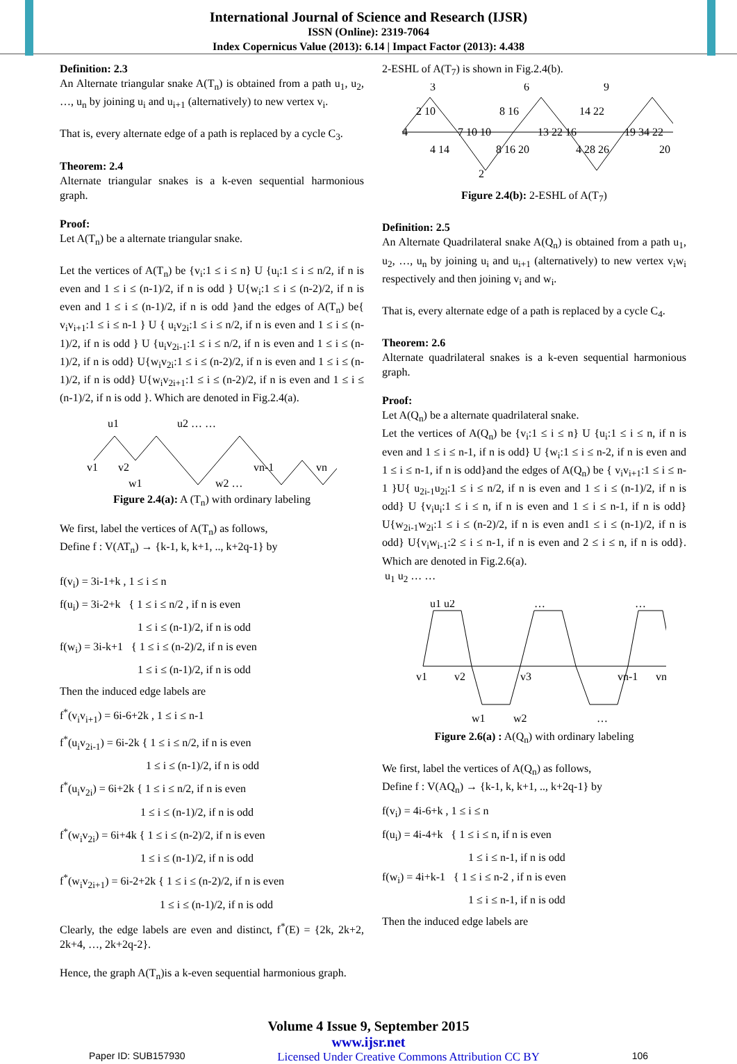International Journal of Science and Research (IJSR)
ISSN (Online): 2319-7064
Index Copernicus Value (2013): 6.14 | Impact Factor (2013): 4.438
Definition: 2.3
An Alternate triangular snake A(T<sub>n</sub>) is obtained from a path u<sub>1</sub>, u<sub>2</sub>, …, u<sub>n</sub> by joining u<sub>i</sub> and u<sub>i+1</sub> (alternatively) to new vertex v<sub>i</sub>.
That is, every alternate edge of a path is replaced by a cycle C<sub>3</sub>.
Theorem: 2.4
Alternate triangular snakes is a k-even sequential harmonious graph.
Proof:
Let A(T<sub>n</sub>) be a alternate triangular snake.
Let the vertices of A(T<sub>n</sub>) be {v<sub>i</sub>:1 ≤ i ≤ n} U {u<sub>i</sub>:1 ≤ i ≤ n/2, if n is even and 1 ≤ i ≤ (n-1)/2, if n is odd } U{w<sub>i</sub>:1 ≤ i ≤ (n-2)/2, if n is even and 1 ≤ i ≤ (n-1)/2, if n is odd }and the edges of A(T<sub>n</sub>) be{ v<sub>i</sub>v<sub>i+1</sub>:1 ≤ i ≤ n-1 } U { u<sub>i</sub>v<sub>2i</sub>:1 ≤ i ≤ n/2, if n is even and 1 ≤ i ≤ (n-1)/2, if n is odd } U {u<sub>i</sub>v<sub>2i-1</sub>:1 ≤ i ≤ n/2, if n is even and 1 ≤ i ≤ (n-1)/2, if n is odd} U{w<sub>i</sub>v<sub>2i</sub>:1 ≤ i ≤ (n-2)/2, if n is even and 1 ≤ i ≤ (n-1)/2, if n is odd} U{w<sub>i</sub>v<sub>2i+1</sub>:1 ≤ i ≤ (n-2)/2, if n is even and 1 ≤ i ≤ (n-1)/2, if n is odd }. Which are denoted in Fig.2.4(a).
u1
u2 … …
v1
v2
vn-1
vn
w1
w2 …
Figure 2.4(a): A (T<sub>n</sub>) with ordinary labeling
We first, label the vertices of A(T<sub>n</sub>) as follows,
Define f : V(AT<sub>n</sub>) → {k-1, k, k+1, .., k+2q-1} by
f(v<sub>i</sub>) = 3i-1+k , 1 ≤ i ≤ n
f(u<sub>i</sub>) = 3i-2+k { 1 ≤ i ≤ n/2 , if n is even
1 ≤ i ≤ (n-1)/2, if n is odd
f(w<sub>i</sub>) = 3i-k+1 { 1 ≤ i ≤ (n-2)/2, if n is even
1 ≤ i ≤ (n-1)/2, if n is odd
Then the induced edge labels are
f<sup>*</sup>(v<sub>i</sub>v<sub>i+1</sub>) = 6i-6+2k , 1 ≤ i ≤ n-1
f<sup>*</sup>(u<sub>i</sub>v<sub>2i-1</sub>) = 6i-2k { 1 ≤ i ≤ n/2, if n is even
1 ≤ i ≤ (n-1)/2, if n is odd
f<sup>*</sup>(u<sub>i</sub>v<sub>2i</sub>) = 6i+2k { 1 ≤ i ≤ n/2, if n is even
1 ≤ i ≤ (n-1)/2, if n is odd
f<sup>*</sup>(w<sub>i</sub>v<sub>2i</sub>) = 6i+4k { 1 ≤ i ≤ (n-2)/2, if n is even
1 ≤ i ≤ (n-1)/2, if n is odd
f<sup>*</sup>(w<sub>i</sub>v<sub>2i+1</sub>) = 6i-2+2k { 1 ≤ i ≤ (n-2)/2, if n is even
1 ≤ i ≤ (n-1)/2, if n is odd
Clearly, the edge labels are even and distinct, f<sup>*</sup>(E) = {2k, 2k+2, 2k+4, …, 2k+2q-2}.
Hence, the graph A(T<sub>n</sub>)is a k-even sequential harmonious graph.
2-ESHL of A(T<sub>7</sub>) is shown in Fig.2.4(b).
3
6
9
2 10
8 16
14 22
4
7 10 10
13 22 16
19 34 22
4 14
8 16 20
4 28 26
2
20
Figure 2.4(b): 2-ESHL of A(T<sub>7</sub>)
Definition: 2.5
An Alternate Quadrilateral snake A(Q<sub>n</sub>) is obtained from a path u<sub>1</sub>, u<sub>2</sub>, …, u<sub>n</sub> by joining u<sub>i</sub> and u<sub>i+1</sub> (alternatively) to new vertex v<sub>i</sub>w<sub>i</sub> respectively and then joining v<sub>i</sub> and w<sub>i</sub>.
That is, every alternate edge of a path is replaced by a cycle C<sub>4</sub>.
Theorem: 2.6
Alternate quadrilateral snakes is a k-even sequential harmonious graph.
Proof:
Let A(Q<sub>n</sub>) be a alternate quadrilateral snake.
Let the vertices of A(Q<sub>n</sub>) be {v<sub>i</sub>:1 ≤ i ≤ n} U {u<sub>i</sub>:1 ≤ i ≤ n, if n is even and 1 ≤ i ≤ n-1, if n is odd} U {w<sub>i</sub>:1 ≤ i ≤ n-2, if n is even and 1 ≤ i ≤ n-1, if n is odd}and the edges of A(Q<sub>n</sub>) be { v<sub>i</sub>v<sub>i+1</sub>:1 ≤ i ≤ n-1 }U{ u<sub>2i-1</sub>u<sub>2i</sub>:1 ≤ i ≤ n/2, if n is even and 1 ≤ i ≤ (n-1)/2, if n is odd} U {v<sub>i</sub>u<sub>i</sub>:1 ≤ i ≤ n, if n is even and 1 ≤ i ≤ n-1, if n is odd} U{w<sub>2i-1</sub>w<sub>2i</sub>:1 ≤ i ≤ (n-2)/2, if n is even and1 ≤ i ≤ (n-1)/2, if n is odd} U{v<sub>i</sub>w<sub>i-1</sub>:2 ≤ i ≤ n-1, if n is even and 2 ≤ i ≤ n, if n is odd}. Which are denoted in Fig.2.6(a).
u<sub>1</sub> u<sub>2</sub> … …
u1 u2
…
…
v1
v2
v3
vn-1
vn
w1
w2
…
Figure 2.6(a) : A(Q<sub>n</sub>) with ordinary labeling
We first, label the vertices of A(Q<sub>n</sub>) as follows,
Define f : V(AQ<sub>n</sub>) → {k-1, k, k+1, .., k+2q-1} by
f(v<sub>i</sub>) = 4i-6+k , 1 ≤ i ≤ n
f(u<sub>i</sub>) = 4i-4+k { 1 ≤ i ≤ n, if n is even
1 ≤ i ≤ n-1, if n is odd
f(w<sub>i</sub>) = 4i+k-1 { 1 ≤ i ≤ n-2 , if n is even
1 ≤ i ≤ n-1, if n is odd
Then the induced edge labels are
Volume 4 Issue 9, September 2015
www.ijsr.net
Paper ID: SUB157930 Licensed Under Creative Commons Attribution CC BY 106